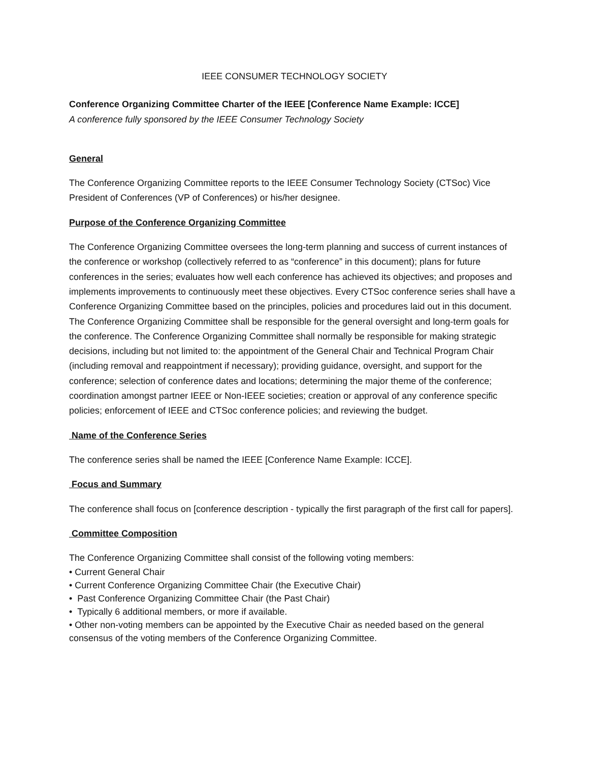IEEE CONSUMER TECHNOLOGY SOCIETY
Conference Organizing Committee Charter of the IEEE [Conference Name Example: ICCE]
A conference fully sponsored by the IEEE Consumer Technology Society
General
The Conference Organizing Committee reports to the IEEE Consumer Technology Society (CTSoc) Vice President of Conferences (VP of Conferences) or his/her designee.
Purpose of the Conference Organizing Committee
The Conference Organizing Committee oversees the long-term planning and success of current instances of the conference or workshop (collectively referred to as “conference” in this document); plans for future conferences in the series; evaluates how well each conference has achieved its objectives; and proposes and implements improvements to continuously meet these objectives. Every CTSoc conference series shall have a Conference Organizing Committee based on the principles, policies and procedures laid out in this document. The Conference Organizing Committee shall be responsible for the general oversight and long-term goals for the conference. The Conference Organizing Committee shall normally be responsible for making strategic decisions, including but not limited to: the appointment of the General Chair and Technical Program Chair (including removal and reappointment if necessary); providing guidance, oversight, and support for the conference; selection of conference dates and locations; determining the major theme of the conference; coordination amongst partner IEEE or Non-IEEE societies; creation or approval of any conference specific policies; enforcement of IEEE and CTSoc conference policies; and reviewing the budget.
Name of the Conference Series
The conference series shall be named the IEEE [Conference Name Example: ICCE].
Focus and Summary
The conference shall focus on [conference description - typically the first paragraph of the first call for papers].
Committee Composition
The Conference Organizing Committee shall consist of the following voting members:
• Current General Chair
• Current Conference Organizing Committee Chair (the Executive Chair)
• Past Conference Organizing Committee Chair (the Past Chair)
• Typically 6 additional members, or more if available.
• Other non-voting members can be appointed by the Executive Chair as needed based on the general consensus of the voting members of the Conference Organizing Committee.